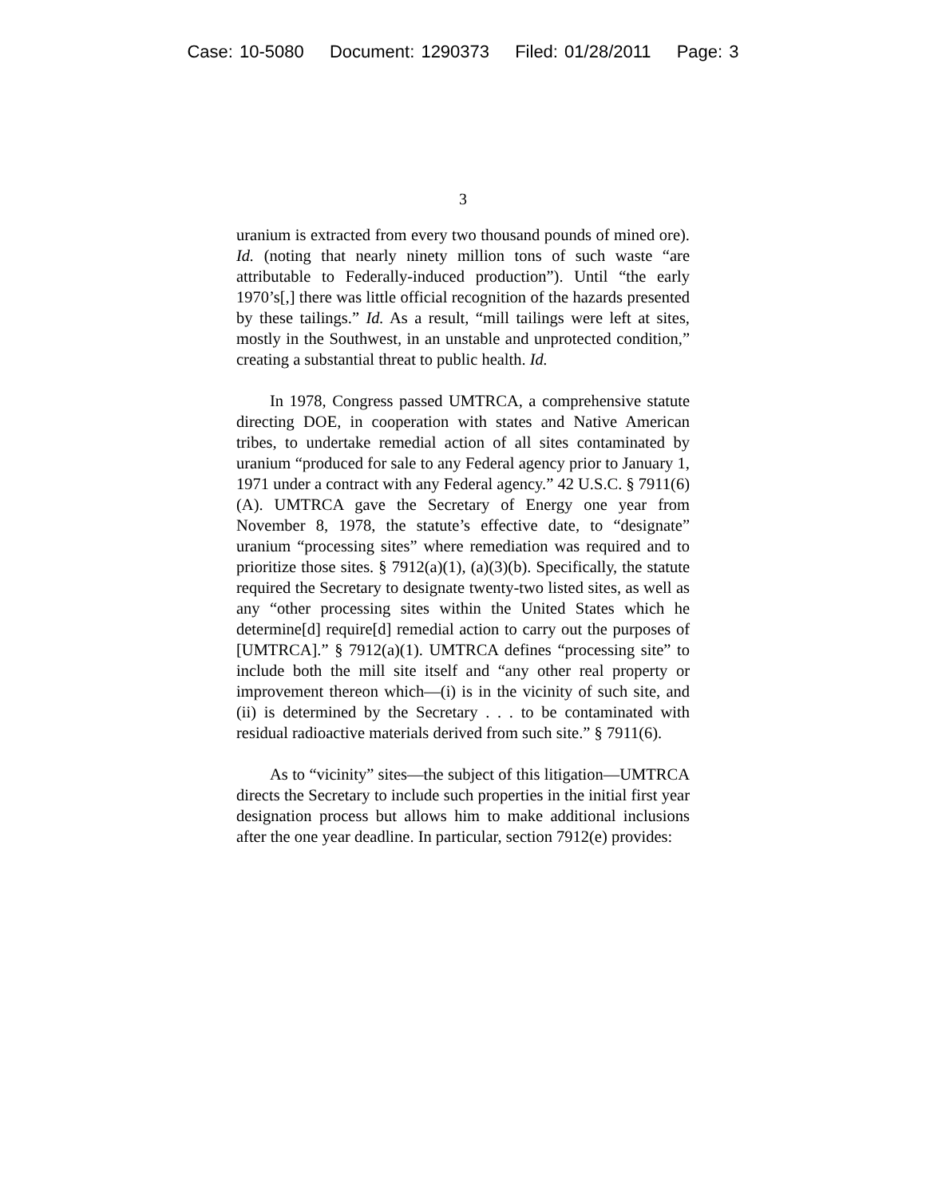Case: 10-5080 Document: 1290373 Filed: 01/28/2011 Page: 3
3
uranium is extracted from every two thousand pounds of mined ore). Id. (noting that nearly ninety million tons of such waste “are attributable to Federally-induced production”). Until “the early 1970’s[,] there was little official recognition of the hazards presented by these tailings.” Id. As a result, “mill tailings were left at sites, mostly in the Southwest, in an unstable and unprotected condition,” creating a substantial threat to public health. Id.
In 1978, Congress passed UMTRCA, a comprehensive statute directing DOE, in cooperation with states and Native American tribes, to undertake remedial action of all sites contaminated by uranium “produced for sale to any Federal agency prior to January 1, 1971 under a contract with any Federal agency.” 42 U.S.C. § 7911(6)(A). UMTRCA gave the Secretary of Energy one year from November 8, 1978, the statute’s effective date, to “designate” uranium “processing sites” where remediation was required and to prioritize those sites. § 7912(a)(1), (a)(3)(b). Specifically, the statute required the Secretary to designate twenty-two listed sites, as well as any “other processing sites within the United States which he determine[d] require[d] remedial action to carry out the purposes of [UMTRCA].” § 7912(a)(1). UMTRCA defines “processing site” to include both the mill site itself and “any other real property or improvement thereon which—(i) is in the vicinity of such site, and (ii) is determined by the Secretary . . . to be contaminated with residual radioactive materials derived from such site.” § 7911(6).
As to “vicinity” sites—the subject of this litigation—UMTRCA directs the Secretary to include such properties in the initial first year designation process but allows him to make additional inclusions after the one year deadline. In particular, section 7912(e) provides: